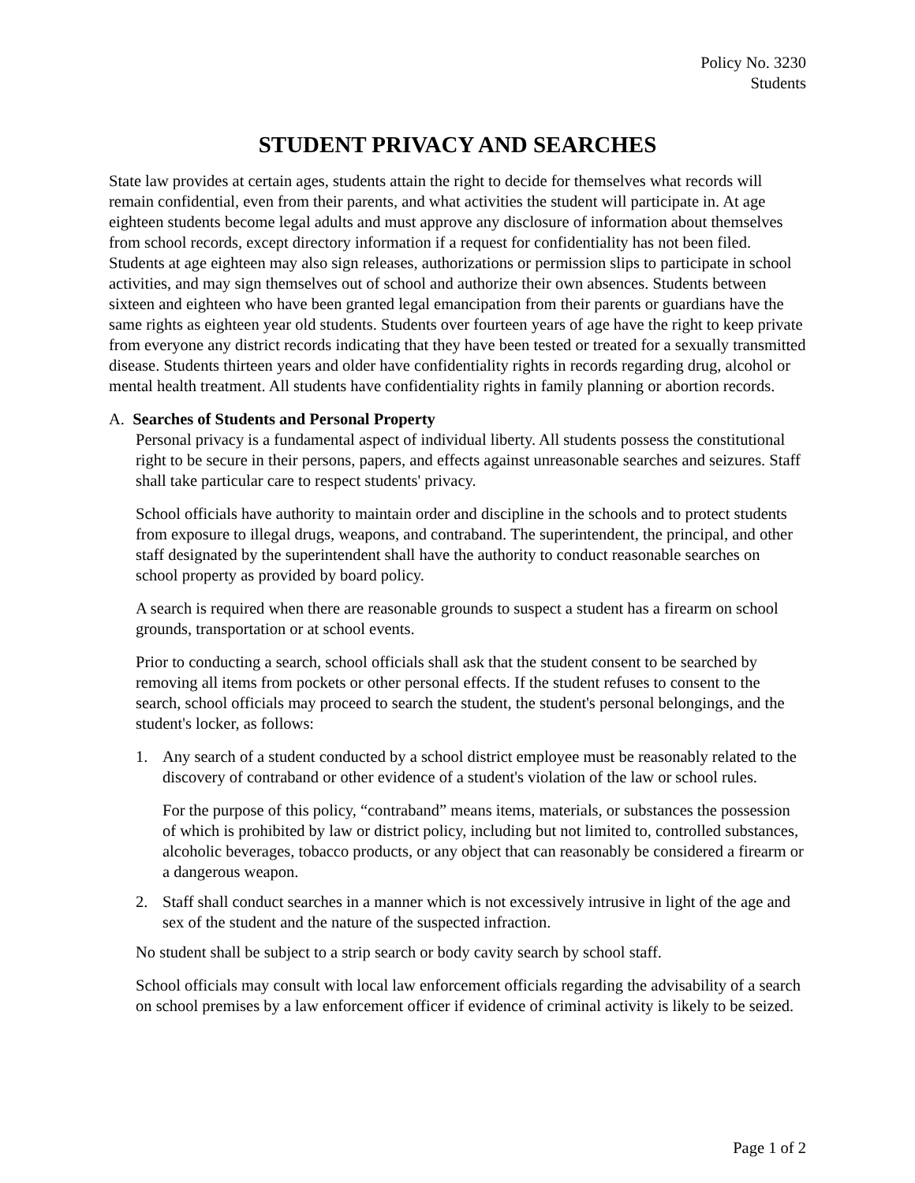Policy No. 3230
Students
STUDENT PRIVACY AND SEARCHES
State law provides at certain ages, students attain the right to decide for themselves what records will remain confidential, even from their parents, and what activities the student will participate in. At age eighteen students become legal adults and must approve any disclosure of information about themselves from school records, except directory information if a request for confidentiality has not been filed. Students at age eighteen may also sign releases, authorizations or permission slips to participate in school activities, and may sign themselves out of school and authorize their own absences. Students between sixteen and eighteen who have been granted legal emancipation from their parents or guardians have the same rights as eighteen year old students. Students over fourteen years of age have the right to keep private from everyone any district records indicating that they have been tested or treated for a sexually transmitted disease. Students thirteen years and older have confidentiality rights in records regarding drug, alcohol or mental health treatment. All students have confidentiality rights in family planning or abortion records.
A. Searches of Students and Personal Property
Personal privacy is a fundamental aspect of individual liberty. All students possess the constitutional right to be secure in their persons, papers, and effects against unreasonable searches and seizures. Staff shall take particular care to respect students' privacy.
School officials have authority to maintain order and discipline in the schools and to protect students from exposure to illegal drugs, weapons, and contraband. The superintendent, the principal, and other staff designated by the superintendent shall have the authority to conduct reasonable searches on school property as provided by board policy.
A search is required when there are reasonable grounds to suspect a student has a firearm on school grounds, transportation or at school events.
Prior to conducting a search, school officials shall ask that the student consent to be searched by removing all items from pockets or other personal effects. If the student refuses to consent to the search, school officials may proceed to search the student, the student's personal belongings, and the student's locker, as follows:
1. Any search of a student conducted by a school district employee must be reasonably related to the discovery of contraband or other evidence of a student's violation of the law or school rules.
For the purpose of this policy, “contraband” means items, materials, or substances the possession of which is prohibited by law or district policy, including but not limited to, controlled substances, alcoholic beverages, tobacco products, or any object that can reasonably be considered a firearm or a dangerous weapon.
2. Staff shall conduct searches in a manner which is not excessively intrusive in light of the age and sex of the student and the nature of the suspected infraction.
No student shall be subject to a strip search or body cavity search by school staff.
School officials may consult with local law enforcement officials regarding the advisability of a search on school premises by a law enforcement officer if evidence of criminal activity is likely to be seized.
Page 1 of 2